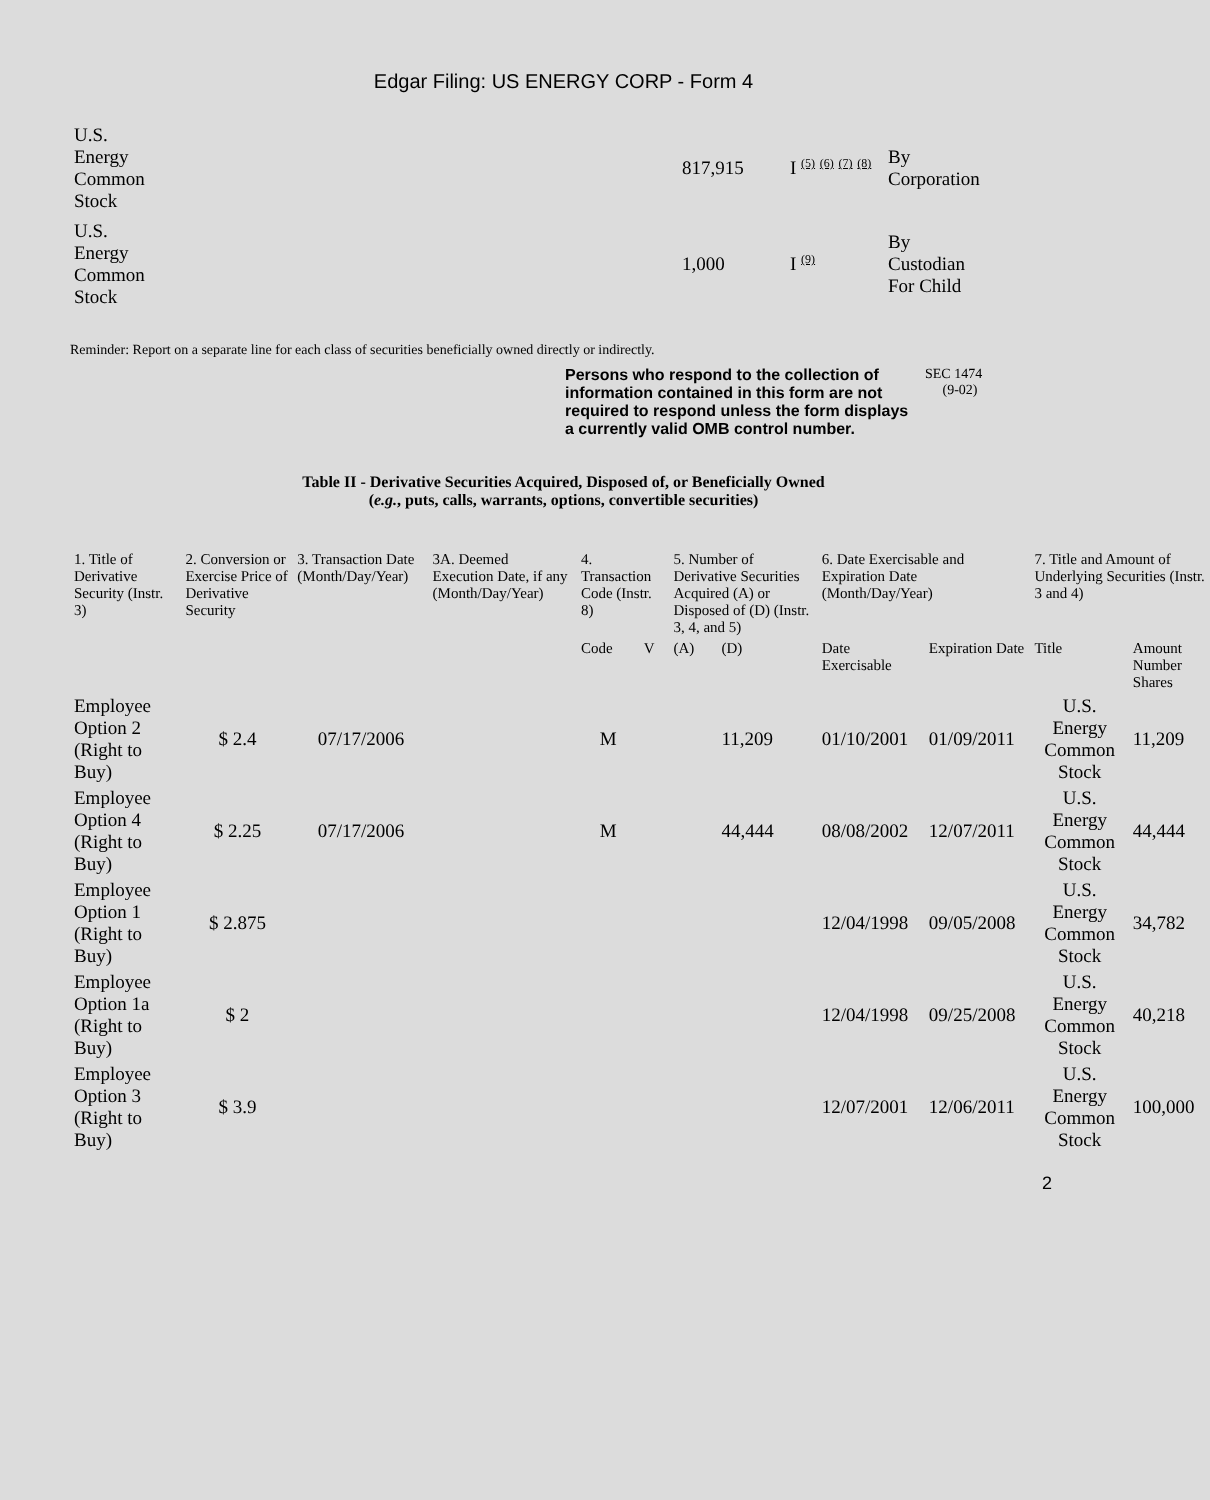Edgar Filing: US ENERGY CORP - Form 4
| U.S. Energy Common Stock | 817,915 | I (5) (6) (7) (8) | By Corporation |
| U.S. Energy Common Stock | 1,000 | I (9) | By Custodian For Child |
Reminder: Report on a separate line for each class of securities beneficially owned directly or indirectly.
Persons who respond to the collection of information contained in this form are not required to respond unless the form displays a currently valid OMB control number.
SEC 1474
(9-02)
Table II - Derivative Securities Acquired, Disposed of, or Beneficially Owned
(e.g., puts, calls, warrants, options, convertible securities)
| 1. Title of Derivative Security (Instr. 3) | 2. Conversion or Exercise Price of Derivative Security | 3. Transaction Date (Month/Day/Year) | 3A. Deemed Execution Date, if any (Month/Day/Year) | 4. Transaction Code (Instr. 8) | | 5. Number of Derivative Securities Acquired (A) or Disposed of (D) (Instr. 3, 4, and 5) | | 6. Date Exercisable and Expiration Date (Month/Day/Year) | | 7. Title and Amount of Underlying Securities (Instr. 3 and 4) | |
| --- | --- | --- | --- | --- | --- | --- | --- | --- | --- | --- | --- |
| | | | | Code | V | (A) | (D) | Date Exercisable | Expiration Date | Title | Amount Number Shares |
| Employee Option 2 (Right to Buy) | $ 2.4 | 07/17/2006 | | M | | | 11,209 | 01/10/2001 | 01/09/2011 | U.S. Energy Common Stock | 11,209 |
| Employee Option 4 (Right to Buy) | $ 2.25 | 07/17/2006 | | M | | | 44,444 | 08/08/2002 | 12/07/2011 | U.S. Energy Common Stock | 44,444 |
| Employee Option 1 (Right to Buy) | $ 2.875 | | | | | | | 12/04/1998 | 09/05/2008 | U.S. Energy Common Stock | 34,782 |
| Employee Option 1a (Right to Buy) | $ 2 | | | | | | | 12/04/1998 | 09/25/2008 | U.S. Energy Common Stock | 40,218 |
| Employee Option 3 (Right to Buy) | $ 3.9 | | | | | | | 12/07/2001 | 12/06/2011 | U.S. Energy Common Stock | 100,000 |
2